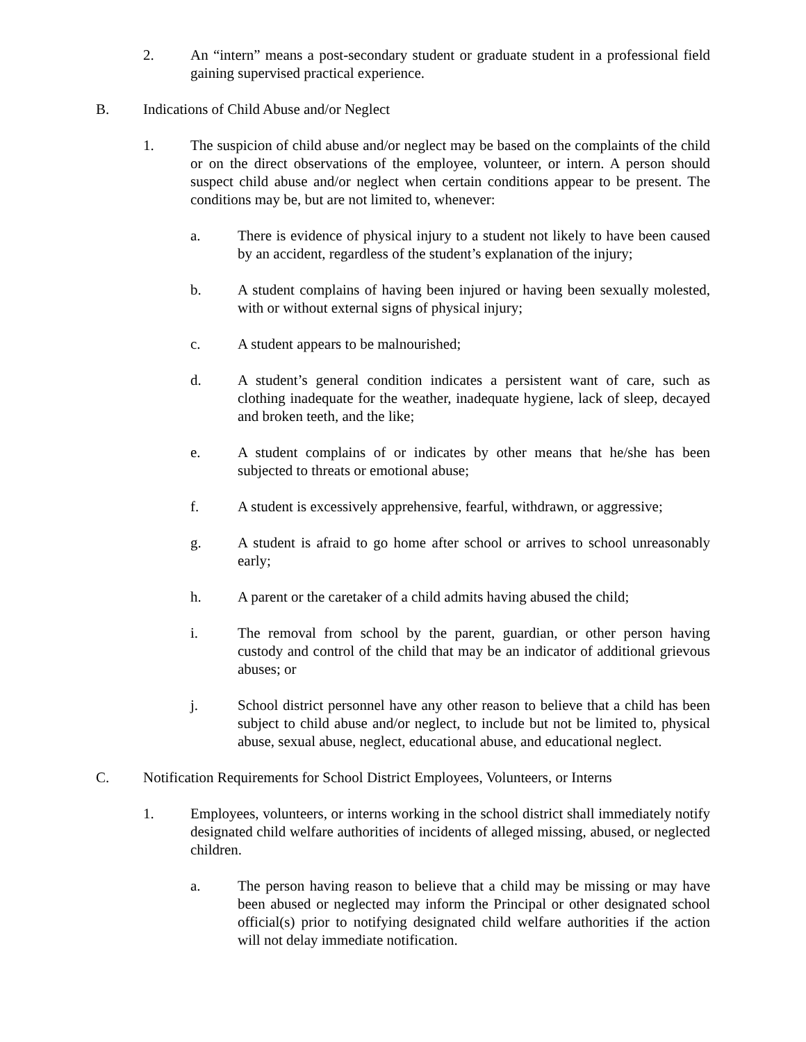2. An “intern” means a post-secondary student or graduate student in a professional field gaining supervised practical experience.
B. Indications of Child Abuse and/or Neglect
1. The suspicion of child abuse and/or neglect may be based on the complaints of the child or on the direct observations of the employee, volunteer, or intern. A person should suspect child abuse and/or neglect when certain conditions appear to be present. The conditions may be, but are not limited to, whenever:
a. There is evidence of physical injury to a student not likely to have been caused by an accident, regardless of the student’s explanation of the injury;
b. A student complains of having been injured or having been sexually molested, with or without external signs of physical injury;
c. A student appears to be malnourished;
d. A student’s general condition indicates a persistent want of care, such as clothing inadequate for the weather, inadequate hygiene, lack of sleep, decayed and broken teeth, and the like;
e. A student complains of or indicates by other means that he/she has been subjected to threats or emotional abuse;
f. A student is excessively apprehensive, fearful, withdrawn, or aggressive;
g. A student is afraid to go home after school or arrives to school unreasonably early;
h. A parent or the caretaker of a child admits having abused the child;
i. The removal from school by the parent, guardian, or other person having custody and control of the child that may be an indicator of additional grievous abuses; or
j. School district personnel have any other reason to believe that a child has been subject to child abuse and/or neglect, to include but not be limited to, physical abuse, sexual abuse, neglect, educational abuse, and educational neglect.
C. Notification Requirements for School District Employees, Volunteers, or Interns
1. Employees, volunteers, or interns working in the school district shall immediately notify designated child welfare authorities of incidents of alleged missing, abused, or neglected children.
a. The person having reason to believe that a child may be missing or may have been abused or neglected may inform the Principal or other designated school official(s) prior to notifying designated child welfare authorities if the action will not delay immediate notification.